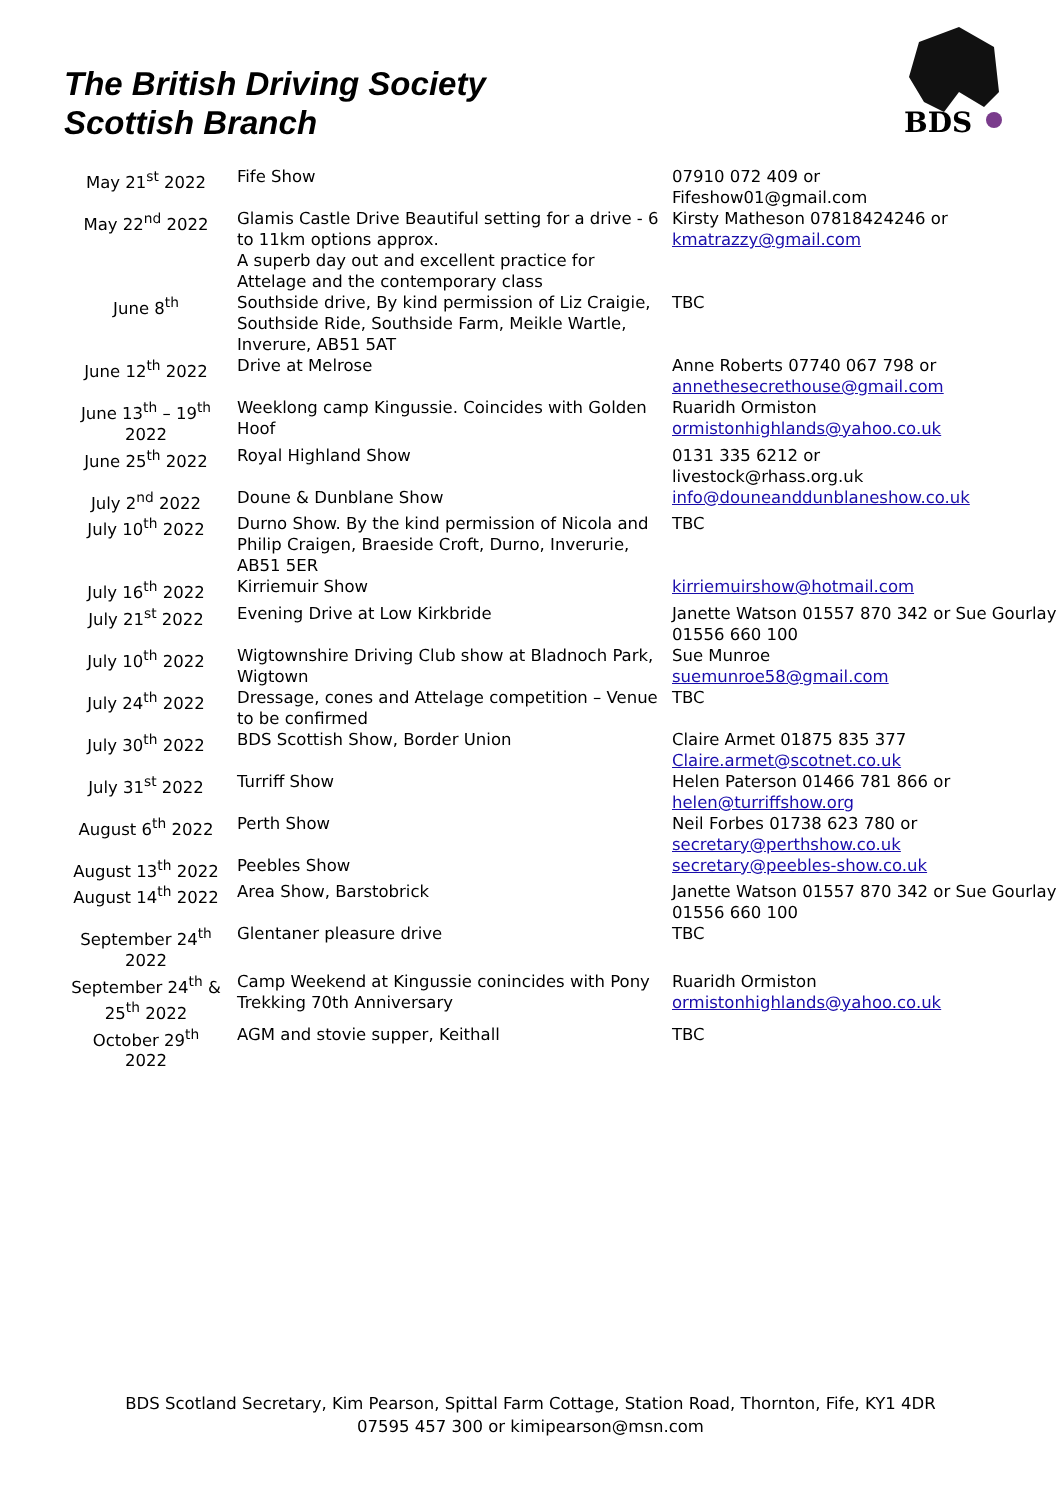The British Driving Society
Scottish Branch
BDS
| May 21<sup>st</sup> 2022 | Fife Show | 07910 072 409 or Fifeshow01@gmail.com |
| May 22<sup>nd</sup> 2022 | Glamis Castle Drive Beautiful setting for a drive - 6 to 11km options approx. A superb day out and excellent practice for Attelage and the contemporary class | Kirsty Matheson 07818424246 or kmatrazzy@gmail.com |
| June 8<sup>th</sup> | Southside drive, By kind permission of Liz Craigie, Southside Ride, Southside Farm, Meikle Wartle, Inverure, AB51 5AT | TBC |
| June 12<sup>th</sup> 2022 | Drive at Melrose | Anne Roberts 07740 067 798 or annethesecrethouse@gmail.com |
| June 13<sup>th</sup> – 19<sup>th</sup> 2022 | Weeklong camp Kingussie. Coincides with Golden Hoof | Ruaridh Ormiston ormistonhighlands@yahoo.co.uk |
| June 25<sup>th</sup> 2022 | Royal Highland Show | 0131 335 6212 or livestock@rhass.org.uk |
| July 2<sup>nd</sup> 2022 | Doune & Dunblane Show | info@douneanddunblaneshow.co.uk |
| July 10<sup>th</sup> 2022 | Durno Show. By the kind permission of Nicola and Philip Craigen, Braeside Croft, Durno, Inverurie, AB51 5ER | TBC |
| July 16<sup>th</sup> 2022 | Kirriemuir Show | kirriemuirshow@hotmail.com |
| July 21<sup>st</sup> 2022 | Evening Drive at Low Kirkbride | Janette Watson 01557 870 342 or Sue Gourlay 01556 660 100 |
| July 10<sup>th</sup> 2022 | Wigtownshire Driving Club show at Bladnoch Park, Wigtown | Sue Munroe suemunroe58@gmail.com |
| July 24<sup>th</sup> 2022 | Dressage, cones and Attelage competition – Venue to be confirmed | TBC |
| July 30<sup>th</sup> 2022 | BDS Scottish Show, Border Union | Claire Armet 01875 835 377 Claire.armet@scotnet.co.uk |
| July 31<sup>st</sup> 2022 | Turriff Show | Helen Paterson 01466 781 866 or helen@turriffshow.org |
| August 6<sup>th</sup> 2022 | Perth Show | Neil Forbes 01738 623 780 or secretary@perthshow.co.uk |
| August 13<sup>th</sup> 2022 | Peebles Show | secretary@peebles-show.co.uk |
| August 14<sup>th</sup> 2022 | Area Show, Barstobrick | Janette Watson 01557 870 342 or Sue Gourlay 01556 660 100 |
| September 24<sup>th</sup> 2022 | Glentaner pleasure drive | TBC |
| September 24<sup>th</sup> & 25<sup>th</sup> 2022 | Camp Weekend at Kingussie conincides with Pony Trekking 70th Anniversary | Ruaridh Ormiston ormistonhighlands@yahoo.co.uk |
| October 29<sup>th</sup> 2022 | AGM and stovie supper, Keithall | TBC |
BDS Scotland Secretary, Kim Pearson, Spittal Farm Cottage, Station Road, Thornton, Fife, KY1 4DR
07595 457 300 or kimipearson@msn.com